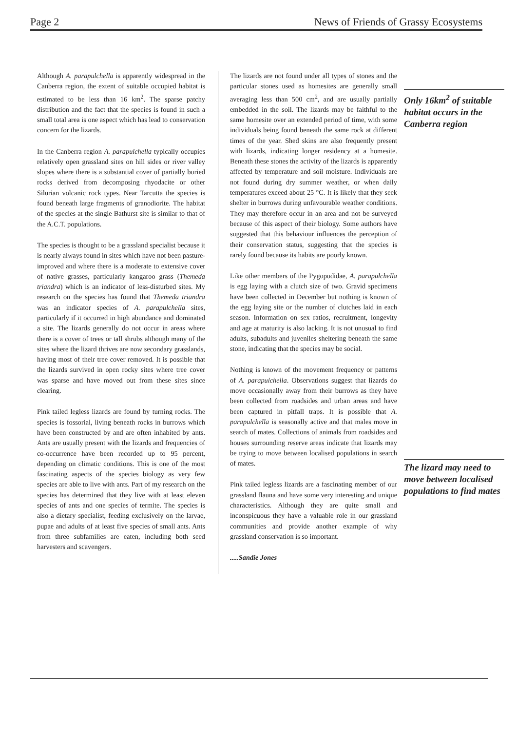Page 2 News of Friends of Grassy Ecosystems
Although A. parapulchella is apparently widespread in the Canberra region, the extent of suitable occupied habitat is estimated to be less than 16 km<sup>2</sup>. The sparse patchy distribution and the fact that the species is found in such a small total area is one aspect which has lead to conservation concern for the lizards.
In the Canberra region A. parapulchella typically occupies relatively open grassland sites on hill sides or river valley slopes where there is a substantial cover of partially buried rocks derived from decomposing rhyodacite or other Silurian volcanic rock types. Near Tarcutta the species is found beneath large fragments of granodiorite. The habitat of the species at the single Bathurst site is similar to that of the A.C.T. populations.
The species is thought to be a grassland specialist because it is nearly always found in sites which have not been pasture-improved and where there is a moderate to extensive cover of native grasses, particularly kangaroo grass (Themeda triandra) which is an indicator of less-disturbed sites. My research on the species has found that Themeda triandra was an indicator species of A. parapulchella sites, particularly if it occurred in high abundance and dominated a site. The lizards generally do not occur in areas where there is a cover of trees or tall shrubs although many of the sites where the lizard thrives are now secondary grasslands, having most of their tree cover removed. It is possible that the lizards survived in open rocky sites where tree cover was sparse and have moved out from these sites since clearing.
Pink tailed legless lizards are found by turning rocks. The species is fossorial, living beneath rocks in burrows which have been constructed by and are often inhabited by ants. Ants are usually present with the lizards and frequencies of co-occurrence have been recorded up to 95 percent, depending on climatic conditions. This is one of the most fascinating aspects of the species biology as very few species are able to live with ants. Part of my research on the species has determined that they live with at least eleven species of ants and one species of termite. The species is also a dietary specialist, feeding exclusively on the larvae, pupae and adults of at least five species of small ants. Ants from three subfamilies are eaten, including both seed harvesters and scavengers.
The lizards are not found under all types of stones and the particular stones used as homesites are generally small averaging less than 500 cm<sup>2</sup>, and are usually partially embedded in the soil. The lizards may be faithful to the same homesite over an extended period of time, with some individuals being found beneath the same rock at different times of the year. Shed skins are also frequently present with lizards, indicating longer residency at a homesite. Beneath these stones the activity of the lizards is apparently affected by temperature and soil moisture. Individuals are not found during dry summer weather, or when daily temperatures exceed about 25 °C. It is likely that they seek shelter in burrows during unfavourable weather conditions. They may therefore occur in an area and not be surveyed because of this aspect of their biology. Some authors have suggested that this behaviour influences the perception of their conservation status, suggesting that the species is rarely found because its habits are poorly known.
Like other members of the Pygopodidae, A. parapulchella is egg laying with a clutch size of two. Gravid specimens have been collected in December but nothing is known of the egg laying site or the number of clutches laid in each season. Information on sex ratios, recruitment, longevity and age at maturity is also lacking. It is not unusual to find adults, subadults and juveniles sheltering beneath the same stone, indicating that the species may be social.
Nothing is known of the movement frequency or patterns of A. parapulchella. Observations suggest that lizards do move occasionally away from their burrows as they have been collected from roadsides and urban areas and have been captured in pitfall traps. It is possible that A. parapulchella is seasonally active and that males move in search of mates. Collections of animals from roadsides and houses surrounding reserve areas indicate that lizards may be trying to move between localised populations in search of mates.
Pink tailed legless lizards are a fascinating member of our grassland flauna and have some very interesting and unique characteristics. Although they are quite small and inconspicuous they have a valuable role in our grassland communities and provide another example of why grassland conservation is so important.
.....Sandie Jones
Only 16km<sup>2</sup> of suitable habitat occurs in the Canberra region
The lizard may need to move between localised populations to find mates